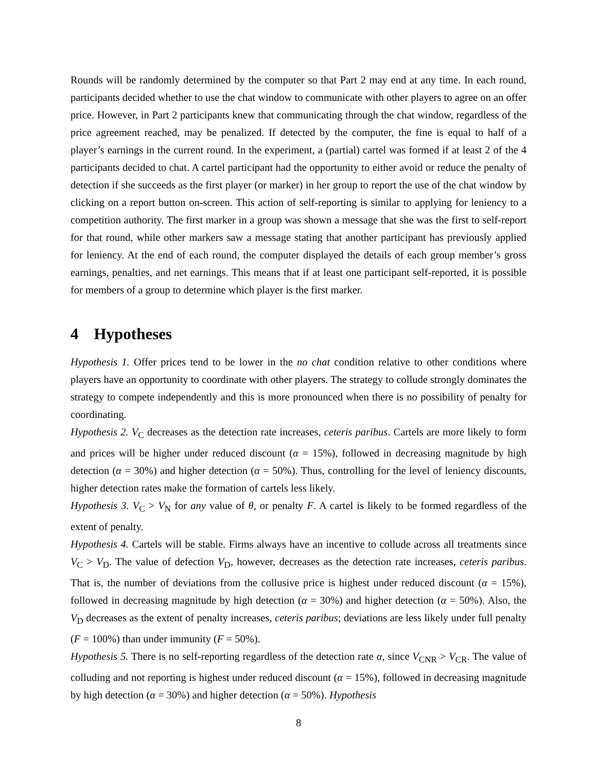Rounds will be randomly determined by the computer so that Part 2 may end at any time. In each round, participants decided whether to use the chat window to communicate with other players to agree on an offer price. However, in Part 2 participants knew that communicating through the chat window, regardless of the price agreement reached, may be penalized. If detected by the computer, the fine is equal to half of a player’s earnings in the current round. In the experiment, a (partial) cartel was formed if at least 2 of the 4 participants decided to chat. A cartel participant had the opportunity to either avoid or reduce the penalty of detection if she succeeds as the first player (or marker) in her group to report the use of the chat window by clicking on a report button on-screen. This action of self-reporting is similar to applying for leniency to a competition authority. The first marker in a group was shown a message that she was the first to self-report for that round, while other markers saw a message stating that another participant has previously applied for leniency. At the end of each round, the computer displayed the details of each group member’s gross earnings, penalties, and net earnings. This means that if at least one participant self-reported, it is possible for members of a group to determine which player is the first marker.
4 Hypotheses
Hypothesis 1. Offer prices tend to be lower in the no chat condition relative to other conditions where players have an opportunity to coordinate with other players. The strategy to collude strongly dominates the strategy to compete independently and this is more pronounced when there is no possibility of penalty for coordinating.
Hypothesis 2. V<sub>C</sub> decreases as the detection rate increases, ceteris paribus. Cartels are more likely to form and prices will be higher under reduced discount (α = 15%), followed in decreasing magnitude by high detection (α = 30%) and higher detection (α = 50%). Thus, controlling for the level of leniency discounts, higher detection rates make the formation of cartels less likely.
Hypothesis 3. V<sub>C</sub> > V<sub>N</sub> for any value of θ, or penalty F. A cartel is likely to be formed regardless of the extent of penalty.
Hypothesis 4. Cartels will be stable. Firms always have an incentive to collude across all treatments since V<sub>C</sub> > V<sub>D</sub>. The value of defection V<sub>D</sub>, however, decreases as the detection rate increases, ceteris paribus. That is, the number of deviations from the collusive price is highest under reduced discount (α = 15%), followed in decreasing magnitude by high detection (α = 30%) and higher detection (α = 50%). Also, the V<sub>D</sub> decreases as the extent of penalty increases, ceteris paribus; deviations are less likely under full penalty (F = 100%) than under immunity (F = 50%).
Hypothesis 5. There is no self-reporting regardless of the detection rate α, since V<sub>CNR</sub> > V<sub>CR</sub>. The value of colluding and not reporting is highest under reduced discount (α = 15%), followed in decreasing magnitude by high detection (α = 30%) and higher detection (α = 50%). Hypothesis
8